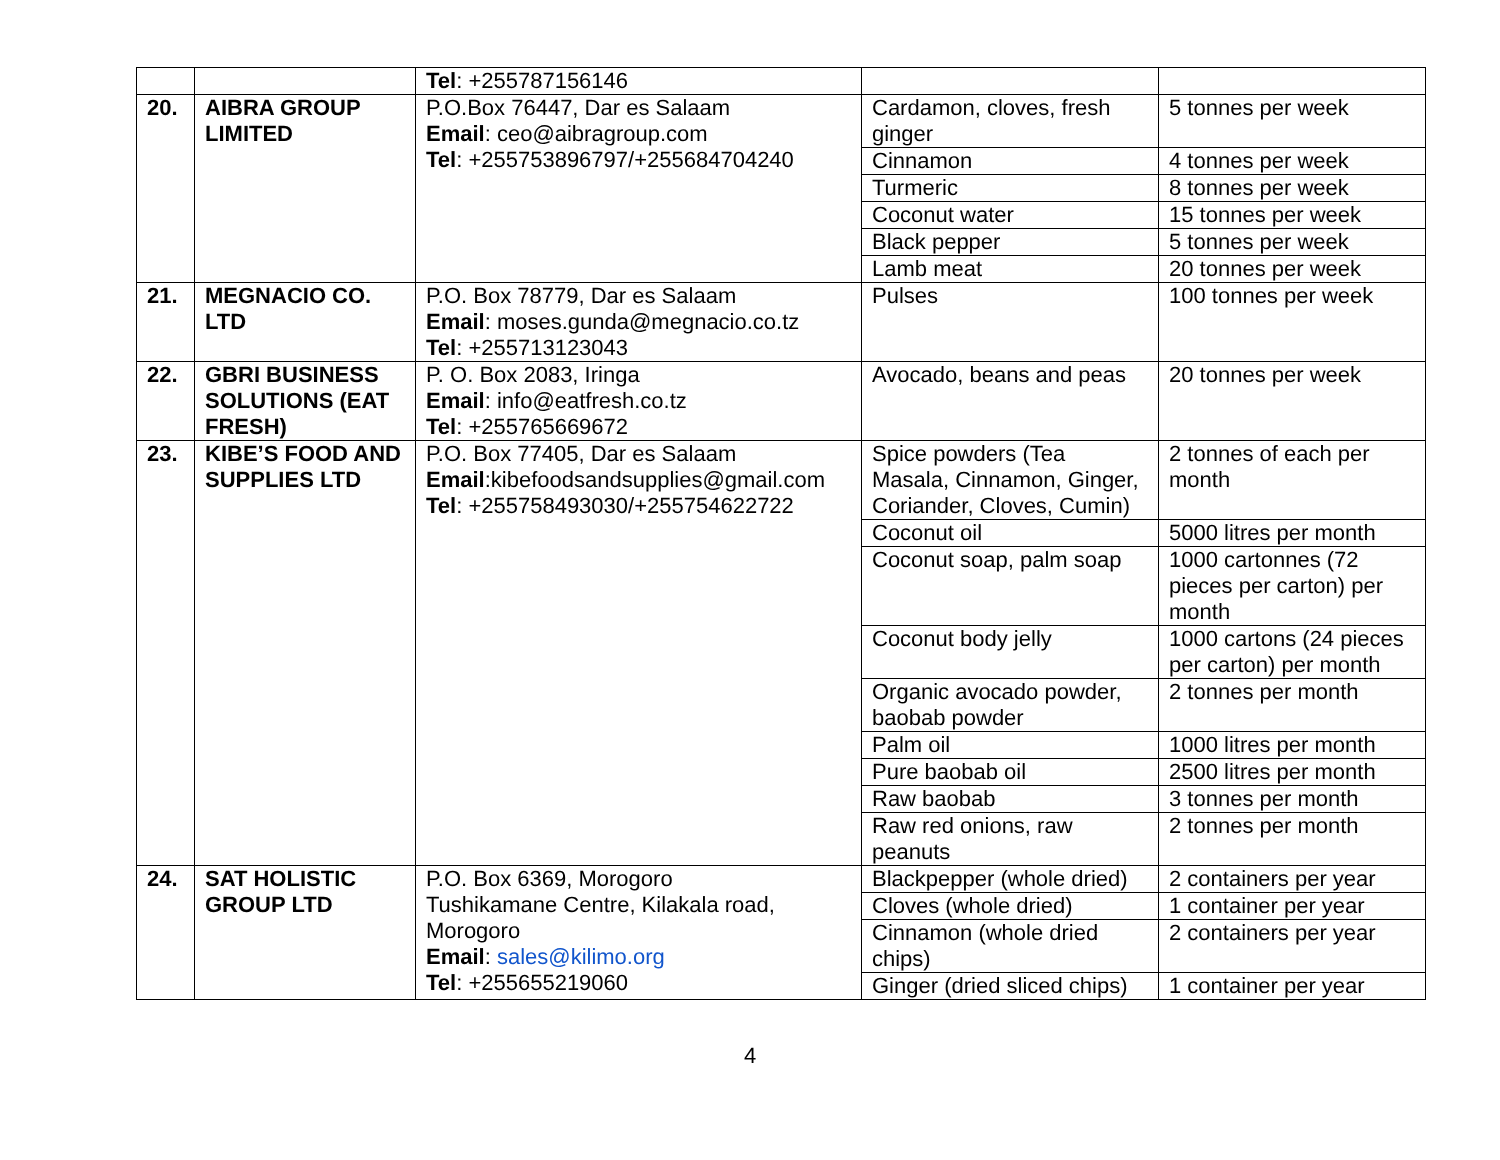| | | Tel : +255787156146 | | |
| 20. | AIBRA GROUP LIMITED | P.O.Box 76447, Dar es Salaam Email : ceo@aibragroup.com Tel : +255753896797/+255684704240 | Cardamon, cloves, fresh ginger | 5 tonnes per week |
| | | | Cinnamon | 4 tonnes per week |
| | | | Turmeric | 8 tonnes per week |
| | | | Coconut water | 15 tonnes per week |
| | | | Black pepper | 5 tonnes per week |
| | | | Lamb meat | 20 tonnes per week |
| 21. | MEGNACIO CO. LTD | P.O. Box 78779, Dar es Salaam Email : moses.gunda@megnacio.co.tz Tel : +255713123043 | Pulses | 100 tonnes per week |
| 22. | GBRI BUSINESS SOLUTIONS (EAT FRESH) | P. O. Box 2083, Iringa Email : info@eatfresh.co.tz Tel : +255765669672 | Avocado, beans and peas | 20 tonnes per week |
| 23. | KIBE’S FOOD AND SUPPLIES LTD | P.O. Box 77405, Dar es Salaam Email :kibefoodsandsupplies@gmail.com Tel : +255758493030/+255754622722 | Spice powders (Tea Masala, Cinnamon, Ginger, Coriander, Cloves, Cumin) | 2 tonnes of each per month |
| | | | Coconut oil | 5000 litres per month |
| | | | Coconut soap, palm soap | 1000 cartonnes (72 pieces per carton) per month |
| | | | Coconut body jelly | 1000 cartons (24 pieces per carton) per month |
| | | | Organic avocado powder, baobab powder | 2 tonnes per month |
| | | | Palm oil | 1000 litres per month |
| | | | Pure baobab oil | 2500 litres per month |
| | | | Raw baobab | 3 tonnes per month |
| | | | Raw red onions, raw peanuts | 2 tonnes per month |
| 24. | SAT HOLISTIC GROUP LTD | P.O. Box 6369, Morogoro Tushikamane Centre, Kilakala road, Morogoro Email : sales@kilimo.org Tel : +255655219060 | Blackpepper (whole dried) | 2 containers per year |
| | | | Cloves (whole dried) | 1 container per year |
| | | | Cinnamon (whole dried chips) | 2 containers per year |
| | | | Ginger (dried sliced chips) | 1 container per year |
4